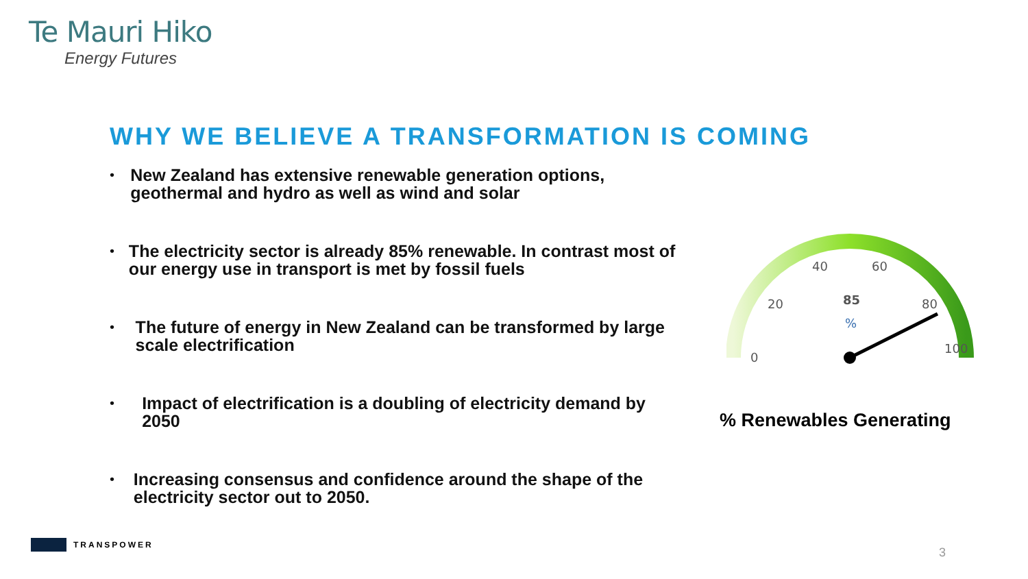Te Mauri Hiko
Energy Futures
WHY WE BELIEVE A TRANSFORMATION IS COMING
• New Zealand has extensive renewable generation options, geothermal and hydro as well as wind and solar
• The electricity sector is already 85% renewable. In contrast most of our energy use in transport is met by fossil fuels
• The future of energy in New Zealand can be transformed by large scale electrification
• Impact of electrification is a doubling of electricity demand by 2050
• Increasing consensus and confidence around the shape of the electricity sector out to 2050.
0
20
40
60
80
100
85
%
% Renewables Generating
TRANSPOWER
3